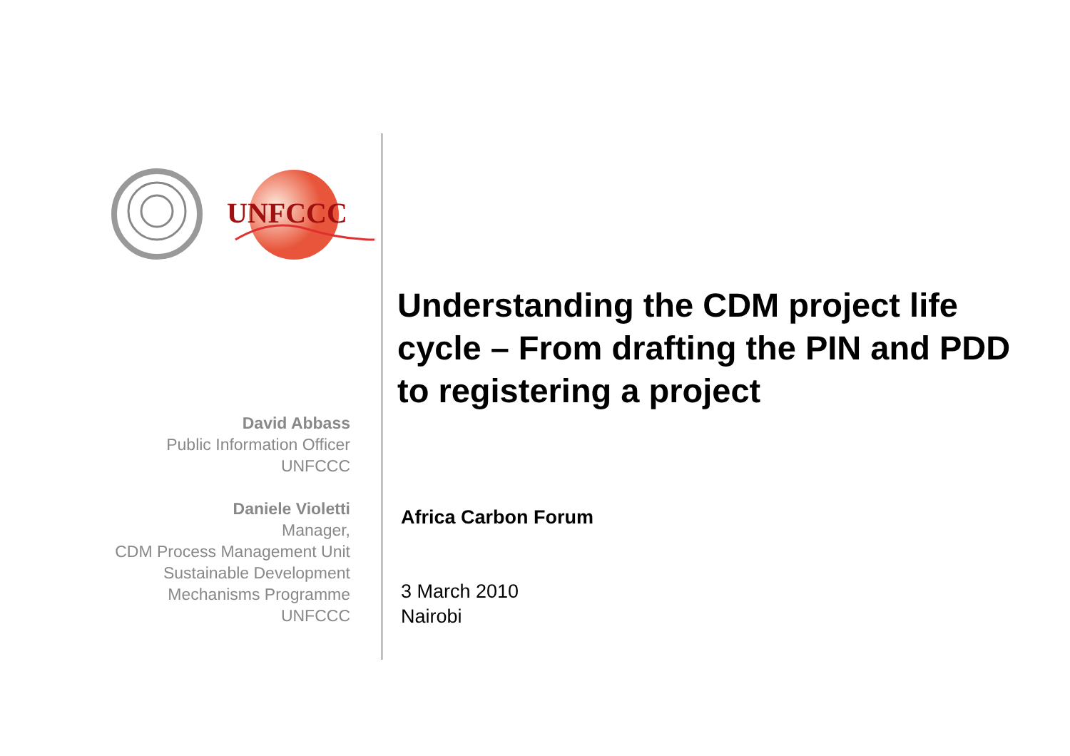UNFCCC
Understanding the CDM project life cycle – From drafting the PIN and PDD to registering a project
David Abbass
Public Information Officer
UNFCCC
Daniele Violetti
Manager,
CDM Process Management Unit
Sustainable Development
Mechanisms Programme
UNFCCC
Africa Carbon Forum
3 March 2010
Nairobi